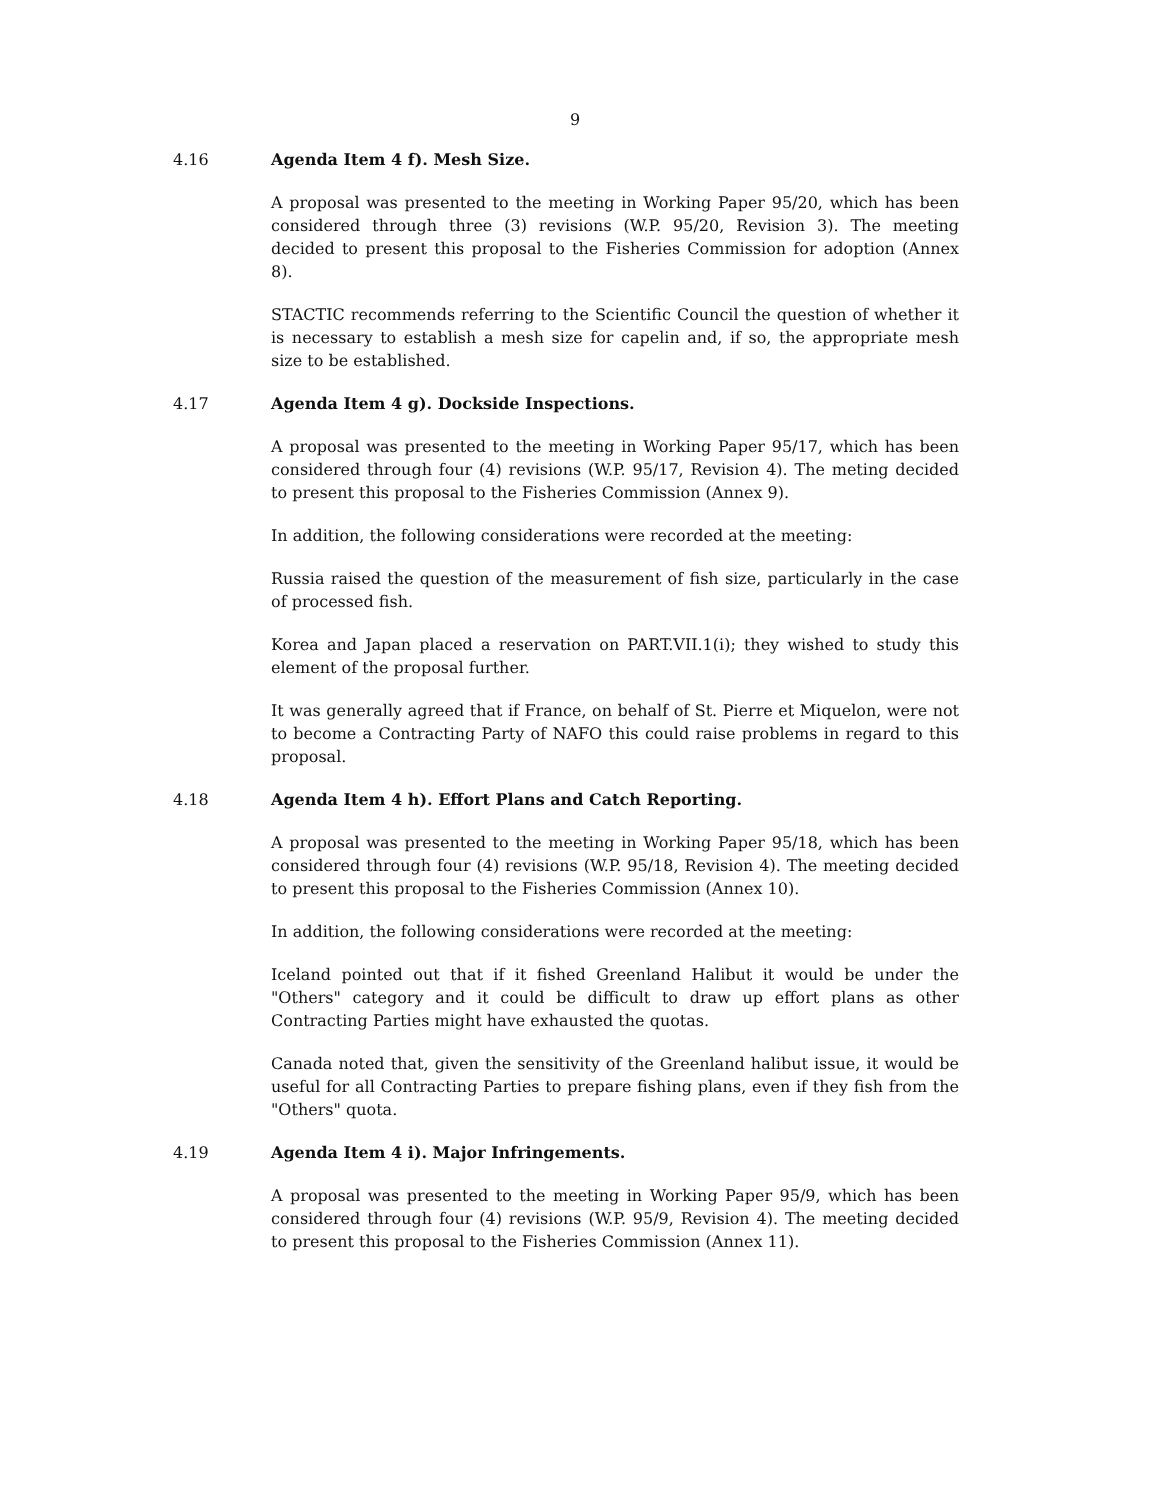9
4.16 Agenda Item 4 f). Mesh Size.
A proposal was presented to the meeting in Working Paper 95/20, which has been considered through three (3) revisions (W.P. 95/20, Revision 3). The meeting decided to present this proposal to the Fisheries Commission for adoption (Annex 8).
STACTIC recommends referring to the Scientific Council the question of whether it is necessary to establish a mesh size for capelin and, if so, the appropriate mesh size to be established.
4.17 Agenda Item 4 g). Dockside Inspections.
A proposal was presented to the meeting in Working Paper 95/17, which has been considered through four (4) revisions (W.P. 95/17, Revision 4). The meting decided to present this proposal to the Fisheries Commission (Annex 9).
In addition, the following considerations were recorded at the meeting:
Russia raised the question of the measurement of fish size, particularly in the case of processed fish.
Korea and Japan placed a reservation on PART.VII.1(i); they wished to study this element of the proposal further.
It was generally agreed that if France, on behalf of St. Pierre et Miquelon, were not to become a Contracting Party of NAFO this could raise problems in regard to this proposal.
4.18 Agenda Item 4 h). Effort Plans and Catch Reporting.
A proposal was presented to the meeting in Working Paper 95/18, which has been considered through four (4) revisions (W.P. 95/18, Revision 4). The meeting decided to present this proposal to the Fisheries Commission (Annex 10).
In addition, the following considerations were recorded at the meeting:
Iceland pointed out that if it fished Greenland Halibut it would be under the "Others" category and it could be difficult to draw up effort plans as other Contracting Parties might have exhausted the quotas.
Canada noted that, given the sensitivity of the Greenland halibut issue, it would be useful for all Contracting Parties to prepare fishing plans, even if they fish from the "Others" quota.
4.19 Agenda Item 4 i). Major Infringements.
A proposal was presented to the meeting in Working Paper 95/9, which has been considered through four (4) revisions (W.P. 95/9, Revision 4). The meeting decided to present this proposal to the Fisheries Commission (Annex 11).